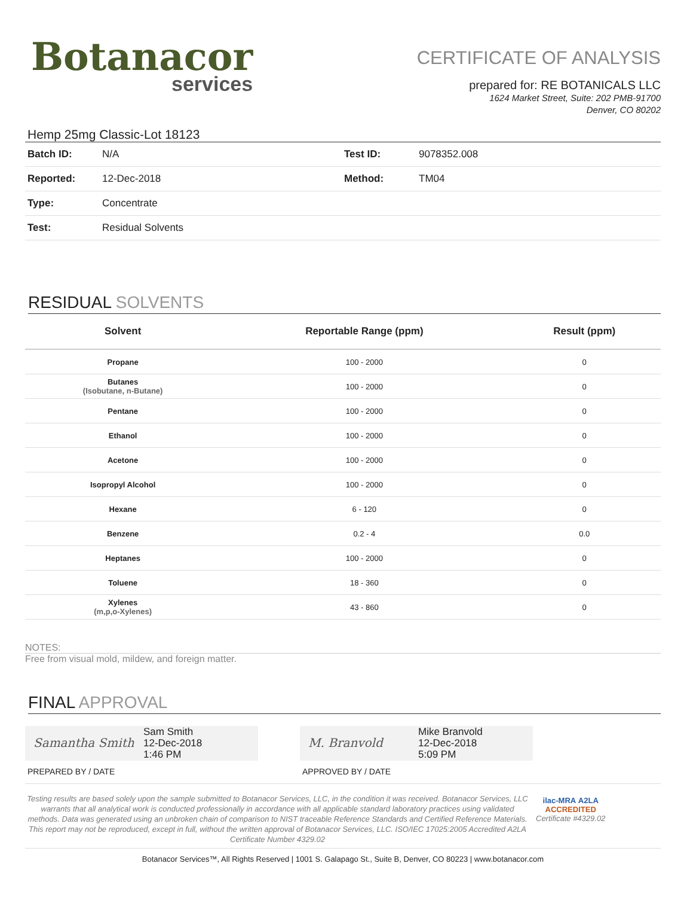Botanacor
services
CERTIFICATE OF ANALYSIS
prepared for: RE BOTANICALS LLC
1624 Market Street, Suite: 202 PMB-91700
Denver, CO 80202
Hemp 25mg Classic-Lot 18123
| Batch ID: | N/A | Test ID: | 9078352.008 |
| Reported: | 12-Dec-2018 | Method: | TM04 |
| Type: | Concentrate | | |
| Test: | Residual Solvents | | |
RESIDUAL SOLVENTS
| Solvent | Reportable Range (ppm) | Result (ppm) |
| --- | --- | --- |
| Propane | 100 - 2000 | 0 |
| Butanes (Isobutane, n-Butane) | 100 - 2000 | 0 |
| Pentane | 100 - 2000 | 0 |
| Ethanol | 100 - 2000 | 0 |
| Acetone | 100 - 2000 | 0 |
| Isopropyl Alcohol | 100 - 2000 | 0 |
| Hexane | 6 - 120 | 0 |
| Benzene | 0.2 - 4 | 0.0 |
| Heptanes | 100 - 2000 | 0 |
| Toluene | 18 - 360 | 0 |
| Xylenes (m,p,o-Xylenes) | 43 - 860 | 0 |
NOTES:
Free from visual mold, mildew, and foreign matter.
FINAL APPROVAL
Samantha Smith
Sam Smith
12-Dec-2018
1:46 PM
PREPARED BY / DATE
M. Branvold
Mike Branvold
12-Dec-2018
5:09 PM
APPROVED BY / DATE
Testing results are based solely upon the sample submitted to Botanacor Services, LLC, in the condition it was received. Botanacor Services, LLC warrants that all analytical work is conducted professionally in accordance with all applicable standard laboratory practices using validated methods. Data was generated using an unbroken chain of comparison to NIST traceable Reference Standards and Certified Reference Materials. This report may not be reproduced, except in full, without the written approval of Botanacor Services, LLC. ISO/IEC 17025:2005 Accredited A2LA Certificate Number 4329.02
ilac-MRA A2LA
ACCREDITED
Certificate #4329.02
Botanacor Services™, All Rights Reserved | 1001 S. Galapago St., Suite B, Denver, CO 80223 | www.botanacor.com